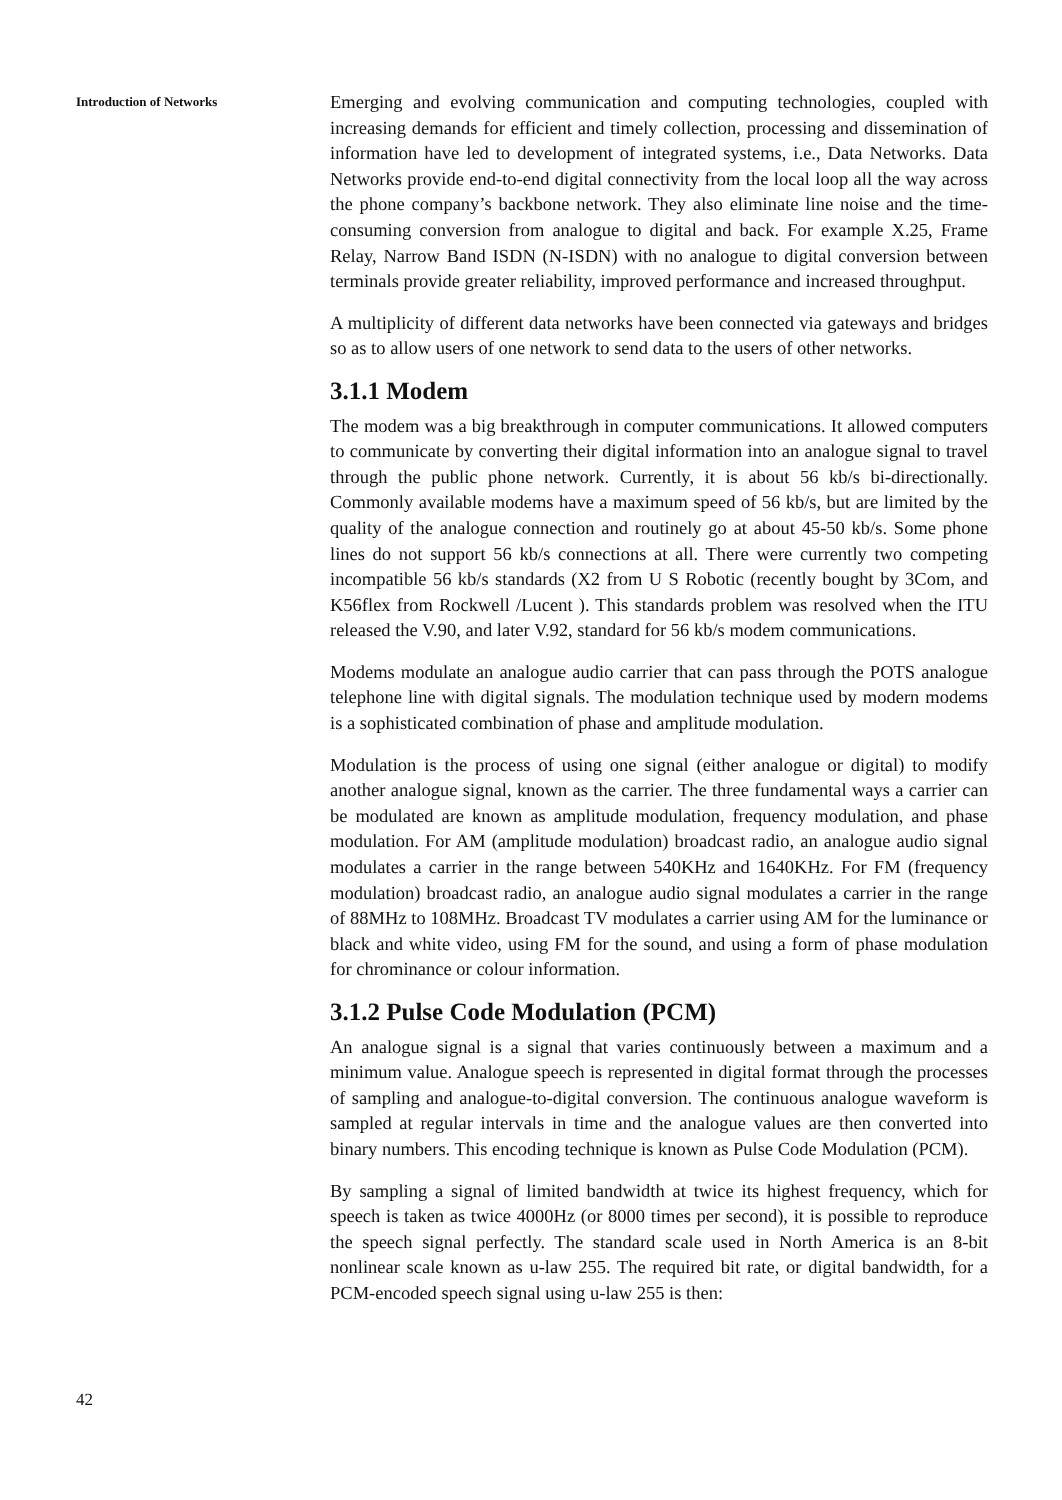Introduction of Networks
42
Emerging and evolving communication and computing technologies, coupled with increasing demands for efficient and timely collection, processing and dissemination of information have led to development of integrated systems, i.e., Data Networks. Data Networks provide end-to-end digital connectivity from the local loop all the way across the phone company’s backbone network. They also eliminate line noise and the time-consuming conversion from analogue to digital and back. For example X.25, Frame Relay, Narrow Band ISDN (N-ISDN) with no analogue to digital conversion between terminals provide greater reliability, improved performance and increased throughput.
A multiplicity of different data networks have been connected via gateways and bridges so as to allow users of one network to send data to the users of other networks.
3.1.1 Modem
The modem was a big breakthrough in computer communications. It allowed computers to communicate by converting their digital information into an analogue signal to travel through the public phone network. Currently, it is about 56 kb/s bi-directionally. Commonly available modems have a maximum speed of 56 kb/s, but are limited by the quality of the analogue connection and routinely go at about 45-50 kb/s. Some phone lines do not support 56 kb/s connections at all. There were currently two competing incompatible 56 kb/s standards (X2 from U S Robotic (recently bought by 3Com, and K56flex from Rockwell /Lucent ). This standards problem was resolved when the ITU released the V.90, and later V.92, standard for 56 kb/s modem communications.
Modems modulate an analogue audio carrier that can pass through the POTS analogue telephone line with digital signals. The modulation technique used by modern modems is a sophisticated combination of phase and amplitude modulation.
Modulation is the process of using one signal (either analogue or digital) to modify another analogue signal, known as the carrier. The three fundamental ways a carrier can be modulated are known as amplitude modulation, frequency modulation, and phase modulation. For AM (amplitude modulation) broadcast radio, an analogue audio signal modulates a carrier in the range between 540KHz and 1640KHz. For FM (frequency modulation) broadcast radio, an analogue audio signal modulates a carrier in the range of 88MHz to 108MHz. Broadcast TV modulates a carrier using AM for the luminance or black and white video, using FM for the sound, and using a form of phase modulation for chrominance or colour information.
3.1.2 Pulse Code Modulation (PCM)
An analogue signal is a signal that varies continuously between a maximum and a minimum value. Analogue speech is represented in digital format through the processes of sampling and analogue-to-digital conversion. The continuous analogue waveform is sampled at regular intervals in time and the analogue values are then converted into binary numbers. This encoding technique is known as Pulse Code Modulation (PCM).
By sampling a signal of limited bandwidth at twice its highest frequency, which for speech is taken as twice 4000Hz (or 8000 times per second), it is possible to reproduce the speech signal perfectly. The standard scale used in North America is an 8-bit nonlinear scale known as u-law 255. The required bit rate, or digital bandwidth, for a PCM-encoded speech signal using u-law 255 is then: